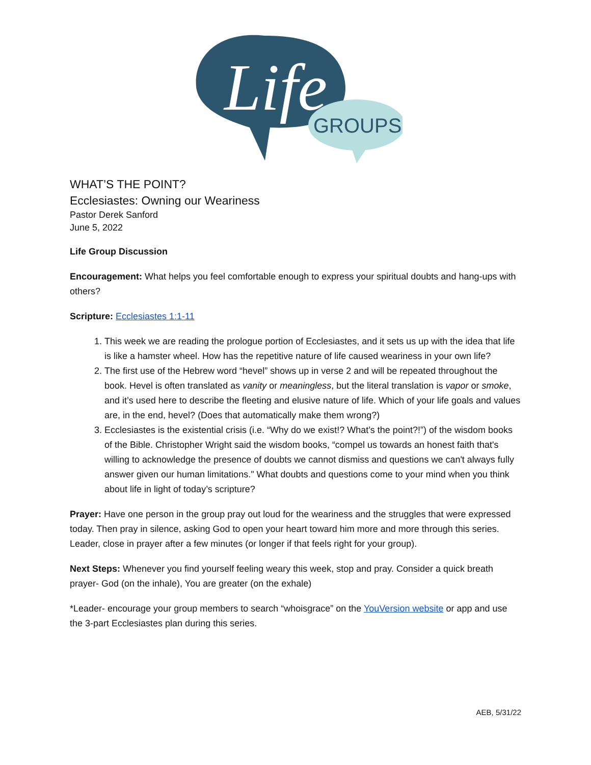Life
GROUPS
WHAT’S THE POINT?
Ecclesiastes: Owning our Weariness
Pastor Derek Sanford
June 5, 2022
Life Group Discussion
Encouragement: What helps you feel comfortable enough to express your spiritual doubts and hang-ups with others?
Scripture: Ecclesiastes 1:1-11
1. This week we are reading the prologue portion of Ecclesiastes, and it sets us up with the idea that life is like a hamster wheel. How has the repetitive nature of life caused weariness in your own life?
2. The first use of the Hebrew word “hevel” shows up in verse 2 and will be repeated throughout the book. Hevel is often translated as vanity or meaningless, but the literal translation is vapor or smoke, and it’s used here to describe the fleeting and elusive nature of life. Which of your life goals and values are, in the end, hevel? (Does that automatically make them wrong?)
3. Ecclesiastes is the existential crisis (i.e. “Why do we exist!? What’s the point?!”) of the wisdom books of the Bible. Christopher Wright said the wisdom books, “compel us towards an honest faith that's willing to acknowledge the presence of doubts we cannot dismiss and questions we can't always fully answer given our human limitations." What doubts and questions come to your mind when you think about life in light of today’s scripture?
Prayer: Have one person in the group pray out loud for the weariness and the struggles that were expressed today. Then pray in silence, asking God to open your heart toward him more and more through this series. Leader, close in prayer after a few minutes (or longer if that feels right for your group).
Next Steps: Whenever you find yourself feeling weary this week, stop and pray. Consider a quick breath prayer- God (on the inhale), You are greater (on the exhale)
*Leader- encourage your group members to search “whoisgrace” on the YouVersion website or app and use the 3-part Ecclesiastes plan during this series.
AEB, 5/31/22